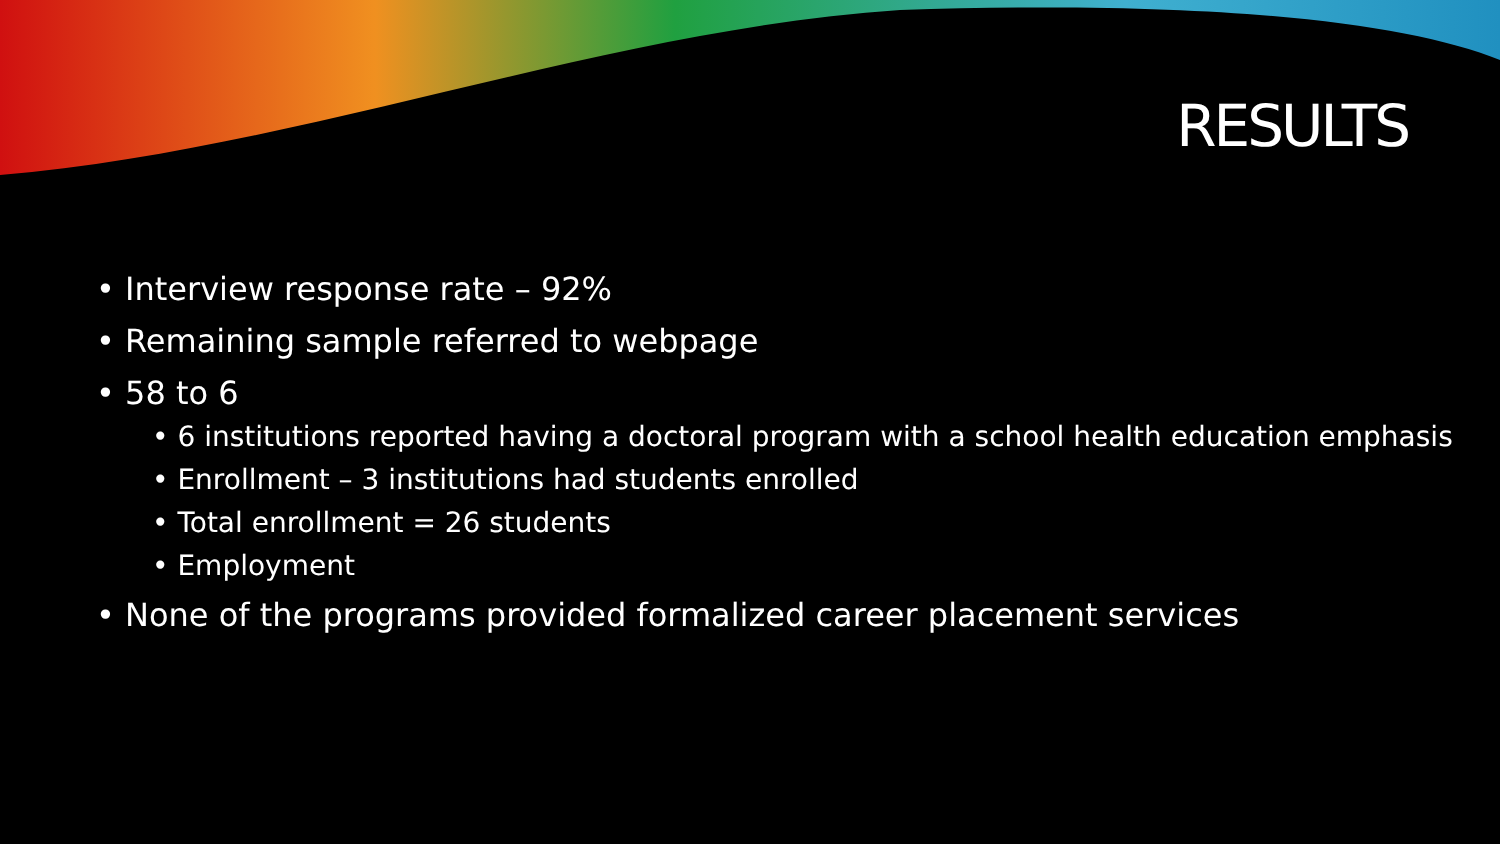RESULTS
• Interview response rate – 92%
• Remaining sample referred to webpage
• 58 to 6
• 6 institutions reported having a doctoral program with a school health education emphasis
• Enrollment – 3 institutions had students enrolled
• Total enrollment = 26 students
• Employment
• None of the programs provided formalized career placement services